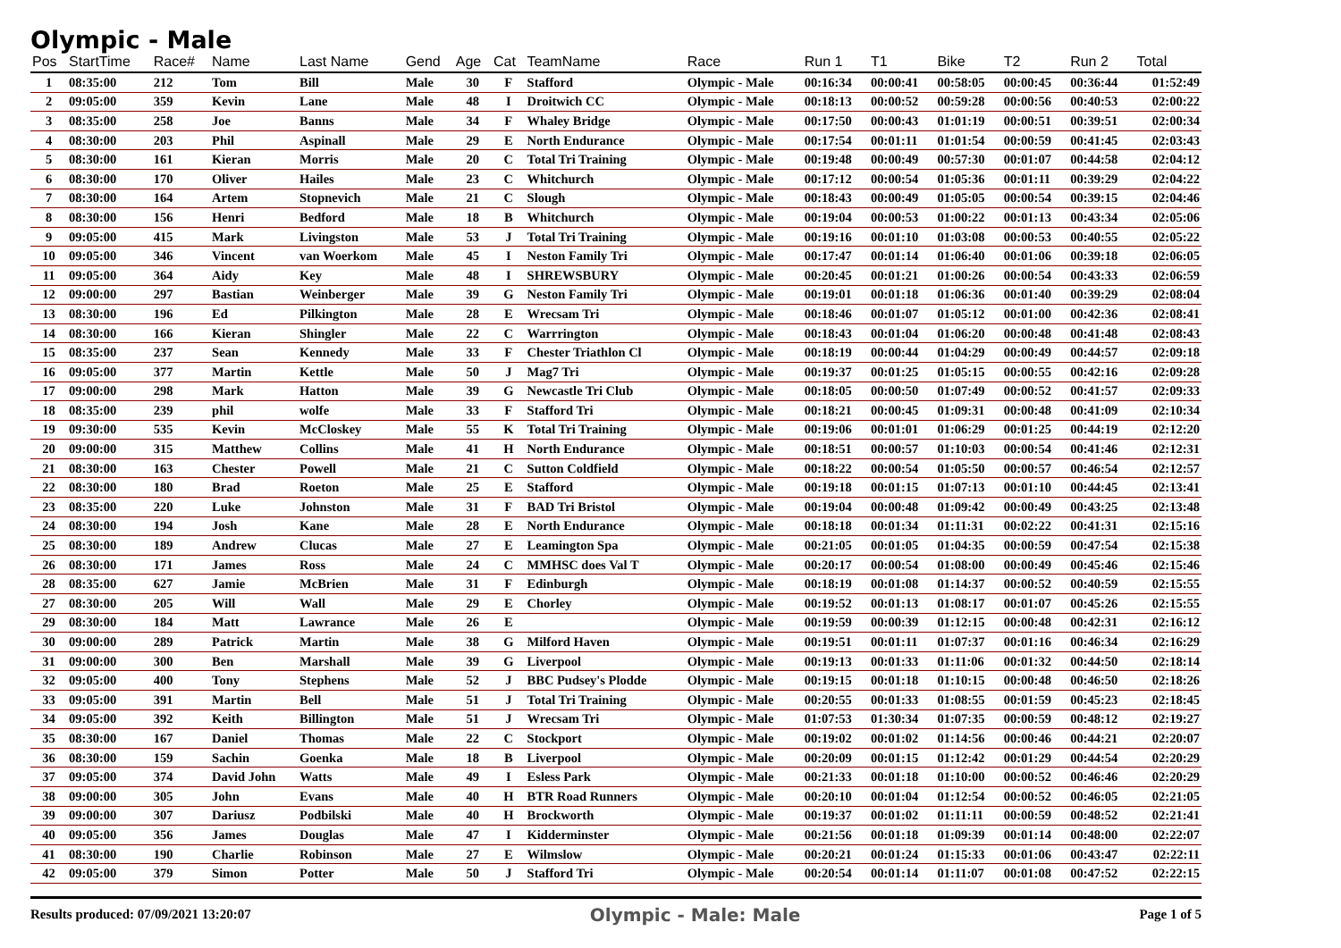Olympic - Male
| Pos | StartTime | Race# | Name | Last Name | Gend | Age | Cat | TeamName | Race | Run 1 | T1 | Bike | T2 | Run 2 | Total |
| --- | --- | --- | --- | --- | --- | --- | --- | --- | --- | --- | --- | --- | --- | --- | --- |
| 1 | 08:35:00 | 212 | Tom | Bill | Male | 30 | F | Stafford | Olympic - Male | 00:16:34 | 00:00:41 | 00:58:05 | 00:00:45 | 00:36:44 | 01:52:49 |
| 2 | 09:05:00 | 359 | Kevin | Lane | Male | 48 | I | Droitwich CC | Olympic - Male | 00:18:13 | 00:00:52 | 00:59:28 | 00:00:56 | 00:40:53 | 02:00:22 |
| 3 | 08:35:00 | 258 | Joe | Banns | Male | 34 | F | Whaley Bridge | Olympic - Male | 00:17:50 | 00:00:43 | 01:01:19 | 00:00:51 | 00:39:51 | 02:00:34 |
| 4 | 08:30:00 | 203 | Phil | Aspinall | Male | 29 | E | North Endurance | Olympic - Male | 00:17:54 | 00:01:11 | 01:01:54 | 00:00:59 | 00:41:45 | 02:03:43 |
| 5 | 08:30:00 | 161 | Kieran | Morris | Male | 20 | C | Total Tri Training | Olympic - Male | 00:19:48 | 00:00:49 | 00:57:30 | 00:01:07 | 00:44:58 | 02:04:12 |
| 6 | 08:30:00 | 170 | Oliver | Hailes | Male | 23 | C | Whitchurch | Olympic - Male | 00:17:12 | 00:00:54 | 01:05:36 | 00:01:11 | 00:39:29 | 02:04:22 |
| 7 | 08:30:00 | 164 | Artem | Stopnevich | Male | 21 | C | Slough | Olympic - Male | 00:18:43 | 00:00:49 | 01:05:05 | 00:00:54 | 00:39:15 | 02:04:46 |
| 8 | 08:30:00 | 156 | Henri | Bedford | Male | 18 | B | Whitchurch | Olympic - Male | 00:19:04 | 00:00:53 | 01:00:22 | 00:01:13 | 00:43:34 | 02:05:06 |
| 9 | 09:05:00 | 415 | Mark | Livingston | Male | 53 | J | Total Tri Training | Olympic - Male | 00:19:16 | 00:01:10 | 01:03:08 | 00:00:53 | 00:40:55 | 02:05:22 |
| 10 | 09:05:00 | 346 | Vincent | van Woerkom | Male | 45 | I | Neston Family Tri | Olympic - Male | 00:17:47 | 00:01:14 | 01:06:40 | 00:01:06 | 00:39:18 | 02:06:05 |
| 11 | 09:05:00 | 364 | Aidy | Key | Male | 48 | I | SHREWSBURY | Olympic - Male | 00:20:45 | 00:01:21 | 01:00:26 | 00:00:54 | 00:43:33 | 02:06:59 |
| 12 | 09:00:00 | 297 | Bastian | Weinberger | Male | 39 | G | Neston Family Tri | Olympic - Male | 00:19:01 | 00:01:18 | 01:06:36 | 00:01:40 | 00:39:29 | 02:08:04 |
| 13 | 08:30:00 | 196 | Ed | Pilkington | Male | 28 | E | Wrecsam Tri | Olympic - Male | 00:18:46 | 00:01:07 | 01:05:12 | 00:01:00 | 00:42:36 | 02:08:41 |
| 14 | 08:30:00 | 166 | Kieran | Shingler | Male | 22 | C | Warrrington | Olympic - Male | 00:18:43 | 00:01:04 | 01:06:20 | 00:00:48 | 00:41:48 | 02:08:43 |
| 15 | 08:35:00 | 237 | Sean | Kennedy | Male | 33 | F | Chester Triathlon Cl | Olympic - Male | 00:18:19 | 00:00:44 | 01:04:29 | 00:00:49 | 00:44:57 | 02:09:18 |
| 16 | 09:05:00 | 377 | Martin | Kettle | Male | 50 | J | Mag7 Tri | Olympic - Male | 00:19:37 | 00:01:25 | 01:05:15 | 00:00:55 | 00:42:16 | 02:09:28 |
| 17 | 09:00:00 | 298 | Mark | Hatton | Male | 39 | G | Newcastle Tri Club | Olympic - Male | 00:18:05 | 00:00:50 | 01:07:49 | 00:00:52 | 00:41:57 | 02:09:33 |
| 18 | 08:35:00 | 239 | phil | wolfe | Male | 33 | F | Stafford Tri | Olympic - Male | 00:18:21 | 00:00:45 | 01:09:31 | 00:00:48 | 00:41:09 | 02:10:34 |
| 19 | 09:30:00 | 535 | Kevin | McCloskey | Male | 55 | K | Total Tri Training | Olympic - Male | 00:19:06 | 00:01:01 | 01:06:29 | 00:01:25 | 00:44:19 | 02:12:20 |
| 20 | 09:00:00 | 315 | Matthew | Collins | Male | 41 | H | North Endurance | Olympic - Male | 00:18:51 | 00:00:57 | 01:10:03 | 00:00:54 | 00:41:46 | 02:12:31 |
| 21 | 08:30:00 | 163 | Chester | Powell | Male | 21 | C | Sutton Coldfield | Olympic - Male | 00:18:22 | 00:00:54 | 01:05:50 | 00:00:57 | 00:46:54 | 02:12:57 |
| 22 | 08:30:00 | 180 | Brad | Roeton | Male | 25 | E | Stafford | Olympic - Male | 00:19:18 | 00:01:15 | 01:07:13 | 00:01:10 | 00:44:45 | 02:13:41 |
| 23 | 08:35:00 | 220 | Luke | Johnston | Male | 31 | F | BAD Tri Bristol | Olympic - Male | 00:19:04 | 00:00:48 | 01:09:42 | 00:00:49 | 00:43:25 | 02:13:48 |
| 24 | 08:30:00 | 194 | Josh | Kane | Male | 28 | E | North Endurance | Olympic - Male | 00:18:18 | 00:01:34 | 01:11:31 | 00:02:22 | 00:41:31 | 02:15:16 |
| 25 | 08:30:00 | 189 | Andrew | Clucas | Male | 27 | E | Leamington Spa | Olympic - Male | 00:21:05 | 00:01:05 | 01:04:35 | 00:00:59 | 00:47:54 | 02:15:38 |
| 26 | 08:30:00 | 171 | James | Ross | Male | 24 | C | MMHSC does Val T | Olympic - Male | 00:20:17 | 00:00:54 | 01:08:00 | 00:00:49 | 00:45:46 | 02:15:46 |
| 28 | 08:35:00 | 627 | Jamie | McBrien | Male | 31 | F | Edinburgh | Olympic - Male | 00:18:19 | 00:01:08 | 01:14:37 | 00:00:52 | 00:40:59 | 02:15:55 |
| 27 | 08:30:00 | 205 | Will | Wall | Male | 29 | E | Chorley | Olympic - Male | 00:19:52 | 00:01:13 | 01:08:17 | 00:01:07 | 00:45:26 | 02:15:55 |
| 29 | 08:30:00 | 184 | Matt | Lawrance | Male | 26 | E | | Olympic - Male | 00:19:59 | 00:00:39 | 01:12:15 | 00:00:48 | 00:42:31 | 02:16:12 |
| 30 | 09:00:00 | 289 | Patrick | Martin | Male | 38 | G | Milford Haven | Olympic - Male | 00:19:51 | 00:01:11 | 01:07:37 | 00:01:16 | 00:46:34 | 02:16:29 |
| 31 | 09:00:00 | 300 | Ben | Marshall | Male | 39 | G | Liverpool | Olympic - Male | 00:19:13 | 00:01:33 | 01:11:06 | 00:01:32 | 00:44:50 | 02:18:14 |
| 32 | 09:05:00 | 400 | Tony | Stephens | Male | 52 | J | BBC Pudsey's Plodde | Olympic - Male | 00:19:15 | 00:01:18 | 01:10:15 | 00:00:48 | 00:46:50 | 02:18:26 |
| 33 | 09:05:00 | 391 | Martin | Bell | Male | 51 | J | Total Tri Training | Olympic - Male | 00:20:55 | 00:01:33 | 01:08:55 | 00:01:59 | 00:45:23 | 02:18:45 |
| 34 | 09:05:00 | 392 | Keith | Billington | Male | 51 | J | Wrecsam Tri | Olympic - Male | 01:07:53 | 01:30:34 | 01:07:35 | 00:00:59 | 00:48:12 | 02:19:27 |
| 35 | 08:30:00 | 167 | Daniel | Thomas | Male | 22 | C | Stockport | Olympic - Male | 00:19:02 | 00:01:02 | 01:14:56 | 00:00:46 | 00:44:21 | 02:20:07 |
| 36 | 08:30:00 | 159 | Sachin | Goenka | Male | 18 | B | Liverpool | Olympic - Male | 00:20:09 | 00:01:15 | 01:12:42 | 00:01:29 | 00:44:54 | 02:20:29 |
| 37 | 09:05:00 | 374 | David John | Watts | Male | 49 | I | Esless Park | Olympic - Male | 00:21:33 | 00:01:18 | 01:10:00 | 00:00:52 | 00:46:46 | 02:20:29 |
| 38 | 09:00:00 | 305 | John | Evans | Male | 40 | H | BTR Road Runners | Olympic - Male | 00:20:10 | 00:01:04 | 01:12:54 | 00:00:52 | 00:46:05 | 02:21:05 |
| 39 | 09:00:00 | 307 | Dariusz | Podbilski | Male | 40 | H | Brockworth | Olympic - Male | 00:19:37 | 00:01:02 | 01:11:11 | 00:00:59 | 00:48:52 | 02:21:41 |
| 40 | 09:05:00 | 356 | James | Douglas | Male | 47 | I | Kidderminster | Olympic - Male | 00:21:56 | 00:01:18 | 01:09:39 | 00:01:14 | 00:48:00 | 02:22:07 |
| 41 | 08:30:00 | 190 | Charlie | Robinson | Male | 27 | E | Wilmslow | Olympic - Male | 00:20:21 | 00:01:24 | 01:15:33 | 00:01:06 | 00:43:47 | 02:22:11 |
| 42 | 09:05:00 | 379 | Simon | Potter | Male | 50 | J | Stafford Tri | Olympic - Male | 00:20:54 | 00:01:14 | 01:11:07 | 00:01:08 | 00:47:52 | 02:22:15 |
Results produced: 07/09/2021 13:20:07 Olympic - Male: Male Page 1 of 5